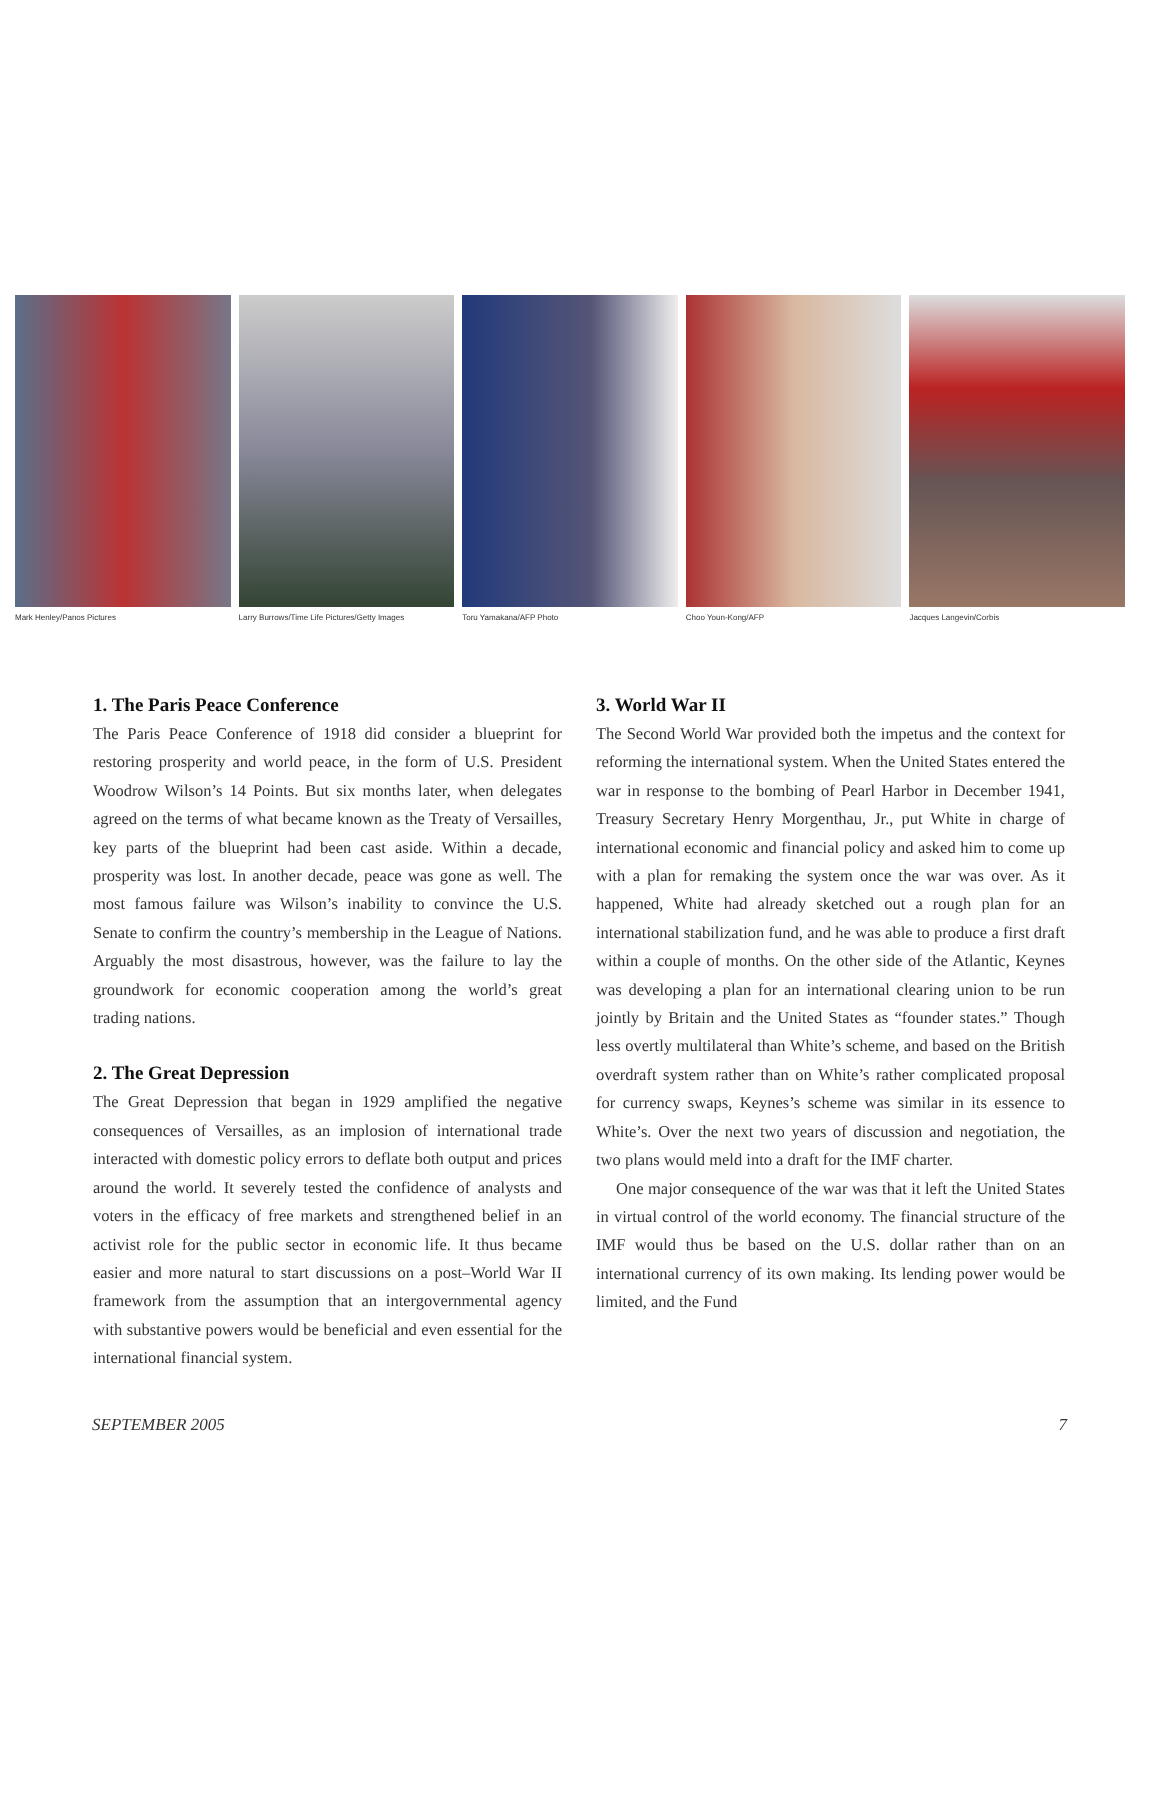Mark Henley/Panos Pictures
Larry Burrows/Time Life Pictures/Getty Images
Toru Yamakana/AFP Photo
Choo Youn-Kong/AFP Jacques Langevin/Corbis
1. The Paris Peace Conference
The Paris Peace Conference of 1918 did consider a blueprint for restoring prosperity and world peace, in the form of U.S. President Woodrow Wilson’s 14 Points. But six months later, when delegates agreed on the terms of what became known as the Treaty of Versailles, key parts of the blueprint had been cast aside. Within a decade, prosperity was lost. In another decade, peace was gone as well. The most famous failure was Wilson’s inability to convince the U.S. Senate to confirm the country’s membership in the League of Nations. Arguably the most disastrous, however, was the failure to lay the groundwork for economic cooperation among the world’s great trading nations.
2. The Great Depression
The Great Depression that began in 1929 amplified the negative consequences of Versailles, as an implosion of international trade interacted with domestic policy errors to deflate both output and prices around the world. It severely tested the confidence of analysts and voters in the efficacy of free markets and strengthened belief in an activist role for the public sector in economic life. It thus became easier and more natural to start discussions on a post–World War II framework from the assumption that an intergovernmental agency with substantive powers would be beneficial and even essential for the international financial system.
3. World War II
The Second World War provided both the impetus and the context for reforming the international system. When the United States entered the war in response to the bombing of Pearl Harbor in December 1941, Treasury Secretary Henry Morgenthau, Jr., put White in charge of international economic and financial policy and asked him to come up with a plan for remaking the system once the war was over. As it happened, White had already sketched out a rough plan for an international stabilization fund, and he was able to produce a first draft within a couple of months. On the other side of the Atlantic, Keynes was developing a plan for an international clearing union to be run jointly by Britain and the United States as “founder states.” Though less overtly multilateral than White’s scheme, and based on the British overdraft system rather than on White’s rather complicated proposal for currency swaps, Keynes’s scheme was similar in its essence to White’s. Over the next two years of discussion and negotiation, the two plans would meld into a draft for the IMF charter.
One major consequence of the war was that it left the United States in virtual control of the world economy. The financial structure of the IMF would thus be based on the U.S. dollar rather than on an international currency of its own making. Its lending power would be limited, and the Fund
SEPTEMBER 2005 7